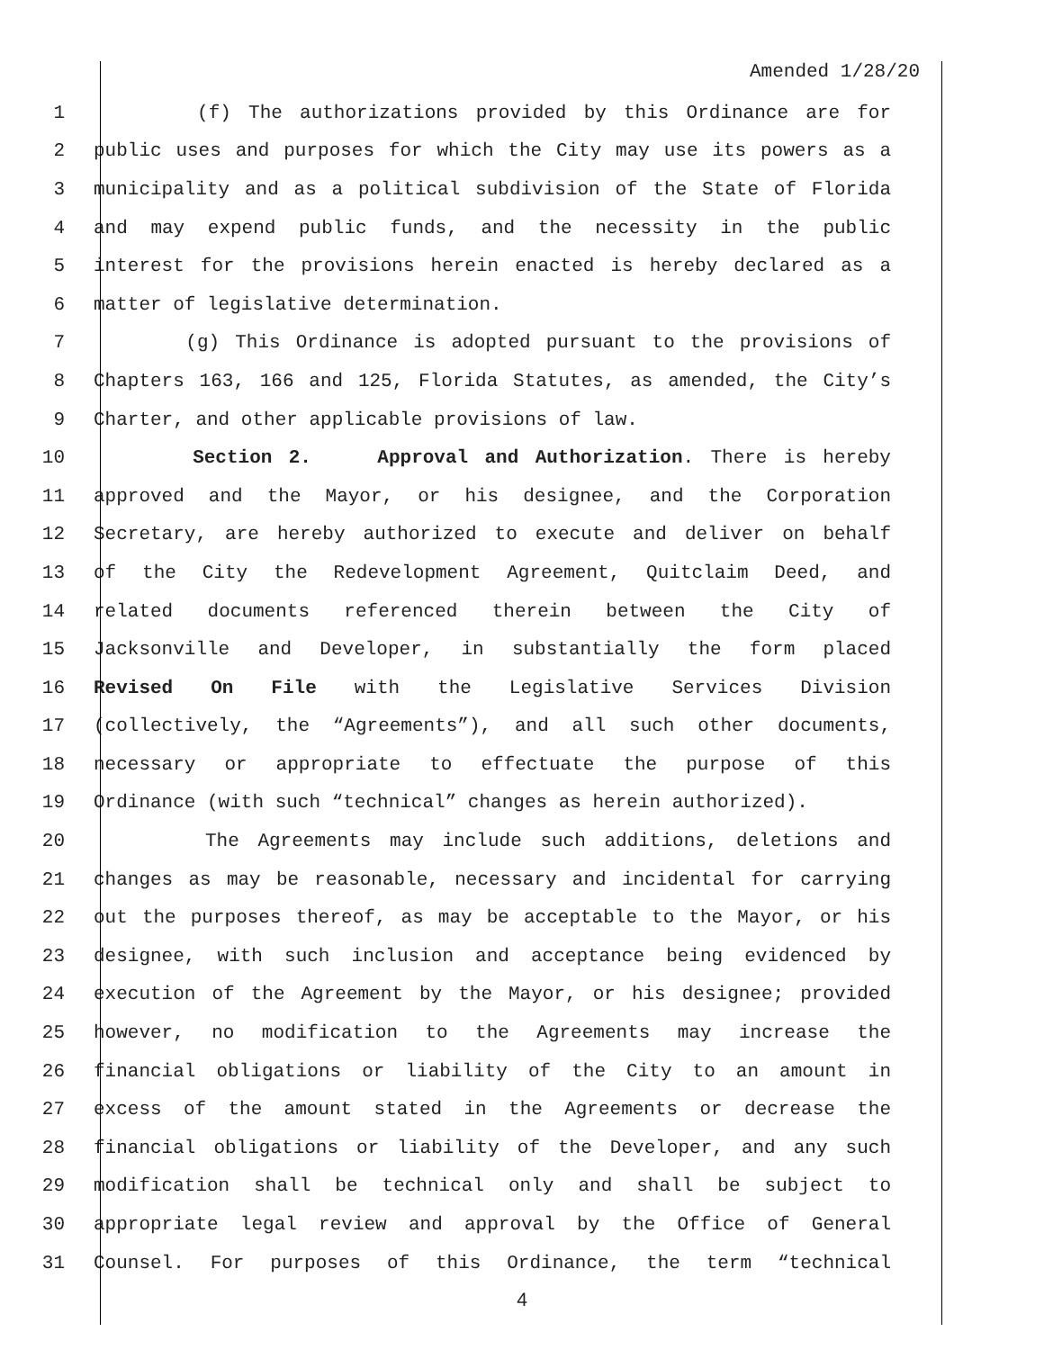Amended 1/28/20
1 (f) The authorizations provided by this Ordinance are for
2 public uses and purposes for which the City may use its powers as a
3 municipality and as a political subdivision of the State of Florida
4 and may expend public funds, and the necessity in the public
5 interest for the provisions herein enacted is hereby declared as a
6 matter of legislative determination.
7 (g) This Ordinance is adopted pursuant to the provisions of
8 Chapters 163, 166 and 125, Florida Statutes, as amended, the City’s
9 Charter, and other applicable provisions of law.
10 Section 2. Approval and Authorization. There is hereby
11 approved and the Mayor, or his designee, and the Corporation
12 Secretary, are hereby authorized to execute and deliver on behalf
13 of the City the Redevelopment Agreement, Quitclaim Deed, and
14 related documents referenced therein between the City of
15 Jacksonville and Developer, in substantially the form placed
16 Revised On File with the Legislative Services Division
17 (collectively, the “Agreements”), and all such other documents,
18 necessary or appropriate to effectuate the purpose of this
19 Ordinance (with such “technical” changes as herein authorized).
20 The Agreements may include such additions, deletions and
21 changes as may be reasonable, necessary and incidental for carrying
22 out the purposes thereof, as may be acceptable to the Mayor, or his
23 designee, with such inclusion and acceptance being evidenced by
24 execution of the Agreement by the Mayor, or his designee; provided
25 however, no modification to the Agreements may increase the
26 financial obligations or liability of the City to an amount in
27 excess of the amount stated in the Agreements or decrease the
28 financial obligations or liability of the Developer, and any such
29 modification shall be technical only and shall be subject to
30 appropriate legal review and approval by the Office of General
31 Counsel. For purposes of this Ordinance, the term “technical
4